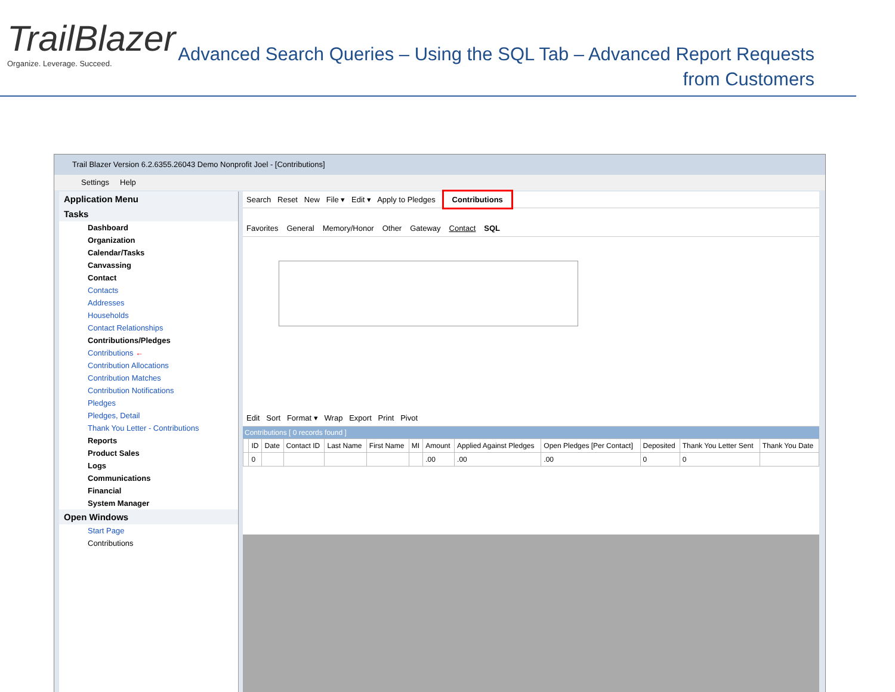TrailBlazer
Organize. Leverage. Succeed.
Advanced Search Queries – Using the SQL Tab – Advanced Report Requests
from Customers
Trail Blazer Version 6.2.6355.26043 Demo Nonprofit Joel - [Contributions]
Settings Help
Application Menu
Tasks
Dashboard
Organization
Calendar/Tasks
Canvassing
Contact
Contacts
Addresses
Households
Contact Relationships
Contributions/Pledges
Contributions ←
Contribution Allocations
Contribution Matches
Contribution Notifications
Pledges
Pledges, Detail
Thank You Letter - Contributions
Reports
Product Sales
Logs
Communications
Financial
System Manager
Open Windows
Start Page
Contributions
Search Reset New File ▾ Edit ▾ Apply to Pledges Contributions
Favorites General Memory/Honor Other Gateway Contact SQL
Edit Sort Format ▾ Wrap Export Print Pivot
Contributions [ 0 records found ]
| | ID | Date | Contact ID | Last Name | First Name | MI | Amount | Applied Against Pledges | Open Pledges [Per Contact] | Deposited | Thank You Letter Sent | Thank You Date |
| --- | --- | --- | --- | --- | --- | --- | --- | --- | --- | --- | --- | --- |
| | 0 | | | | | | .00 | .00 | .00 | 0 | 0 | |